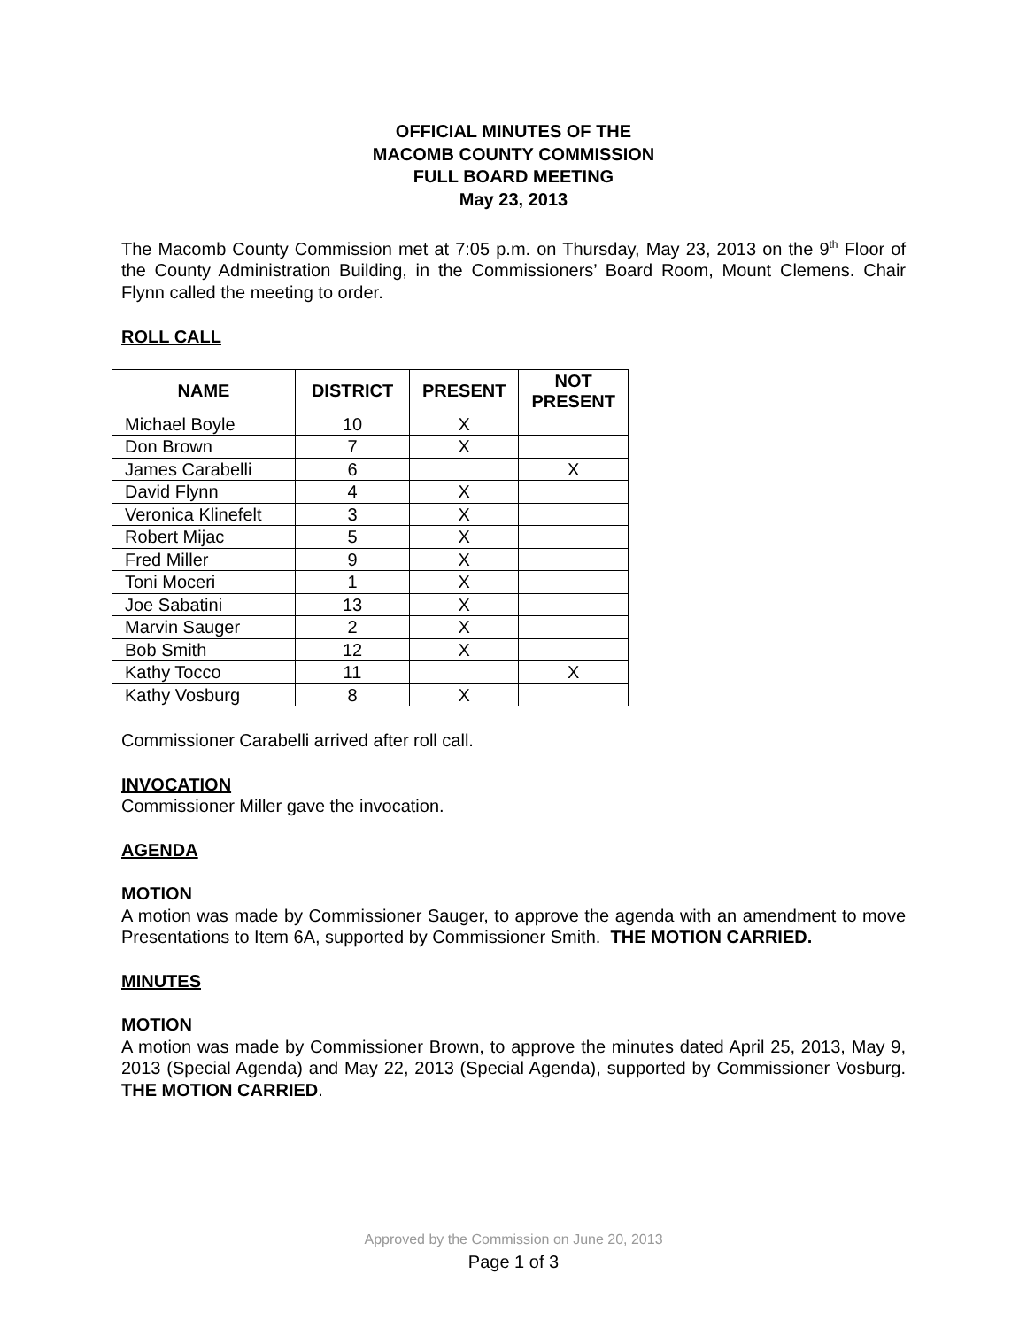OFFICIAL MINUTES OF THE
MACOMB COUNTY COMMISSION
FULL BOARD MEETING
May 23, 2013
The Macomb County Commission met at 7:05 p.m. on Thursday, May 23, 2013 on the 9<sup>th</sup> Floor of the County Administration Building, in the Commissioners’ Board Room, Mount Clemens. Chair Flynn called the meeting to order.
ROLL CALL
| NAME | DISTRICT | PRESENT | NOT PRESENT |
| --- | --- | --- | --- |
| Michael Boyle | 10 | X | |
| Don Brown | 7 | X | |
| James Carabelli | 6 | | X |
| David Flynn | 4 | X | |
| Veronica Klinefelt | 3 | X | |
| Robert Mijac | 5 | X | |
| Fred Miller | 9 | X | |
| Toni Moceri | 1 | X | |
| Joe Sabatini | 13 | X | |
| Marvin Sauger | 2 | X | |
| Bob Smith | 12 | X | |
| Kathy Tocco | 11 | | X |
| Kathy Vosburg | 8 | X | |
Commissioner Carabelli arrived after roll call.
INVOCATION
Commissioner Miller gave the invocation.
AGENDA
MOTION
A motion was made by Commissioner Sauger, to approve the agenda with an amendment to move Presentations to Item 6A, supported by Commissioner Smith. THE MOTION CARRIED.
MINUTES
MOTION
A motion was made by Commissioner Brown, to approve the minutes dated April 25, 2013, May 9, 2013 (Special Agenda) and May 22, 2013 (Special Agenda), supported by Commissioner Vosburg. THE MOTION CARRIED.
Approved by the Commission on June 20, 2013
Page 1 of 3